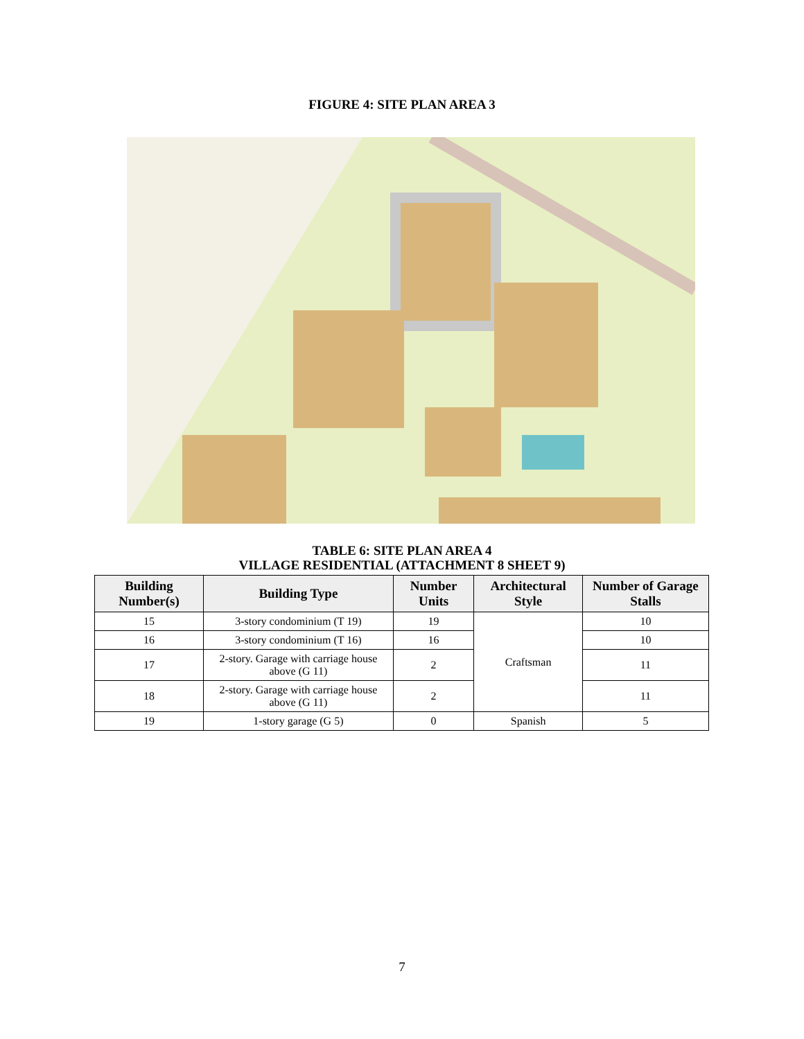FIGURE 4: SITE PLAN AREA 3
TABLE 6: SITE PLAN AREA 4
VILLAGE RESIDENTIAL (ATTACHMENT 8 SHEET 9)
| Building Number(s) | Building Type | Number Units | Architectural Style | Number of Garage Stalls |
| --- | --- | --- | --- | --- |
| 15 | 3-story condominium (T 19) | 19 | Craftsman | 10 |
| 16 | 3-story condominium (T 16) | 16 | | 10 |
| 17 | 2-story. Garage with carriage house above (G 11) | 2 | | 11 |
| 18 | 2-story. Garage with carriage house above (G 11) | 2 | | 11 |
| 19 | 1-story garage (G 5) | 0 | Spanish | 5 |
7